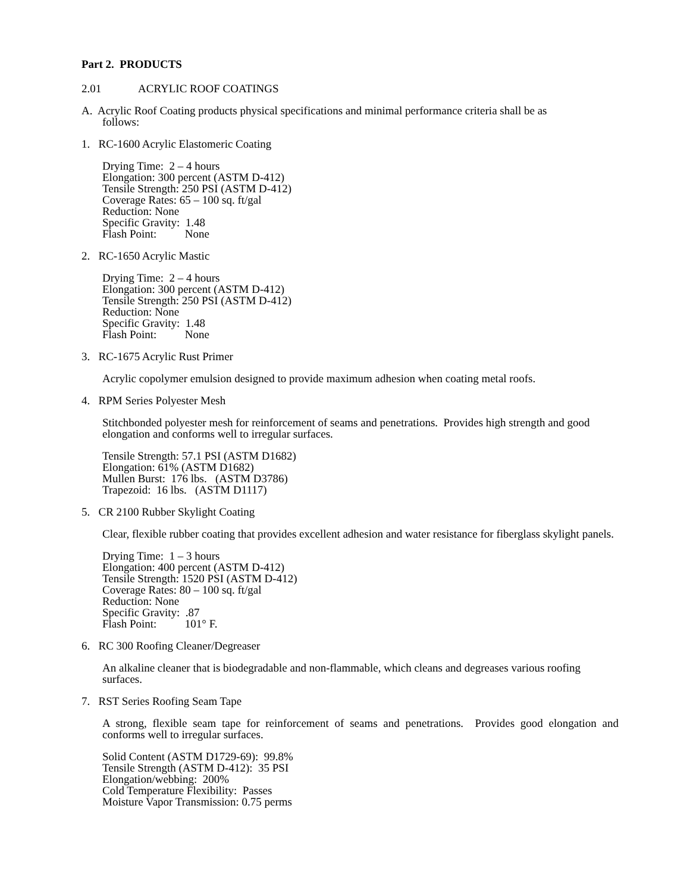Part 2. PRODUCTS
2.01 ACRYLIC ROOF COATINGS
A. Acrylic Roof Coating products physical specifications and minimal performance criteria shall be as
follows:
1. RC-1600 Acrylic Elastomeric Coating
Drying Time: 2 – 4 hours
Elongation: 300 percent (ASTM D-412)
Tensile Strength: 250 PSI (ASTM D-412)
Coverage Rates: 65 – 100 sq. ft/gal
Reduction: None
Specific Gravity: 1.48
Flash Point: None
2. RC-1650 Acrylic Mastic
Drying Time: 2 – 4 hours
Elongation: 300 percent (ASTM D-412)
Tensile Strength: 250 PSI (ASTM D-412)
Reduction: None
Specific Gravity: 1.48
Flash Point: None
3. RC-1675 Acrylic Rust Primer
Acrylic copolymer emulsion designed to provide maximum adhesion when coating metal roofs.
4. RPM Series Polyester Mesh
Stitchbonded polyester mesh for reinforcement of seams and penetrations. Provides high strength and good elongation and conforms well to irregular surfaces.
Tensile Strength: 57.1 PSI (ASTM D1682)
Elongation: 61% (ASTM D1682)
Mullen Burst: 176 lbs. (ASTM D3786)
Trapezoid: 16 lbs. (ASTM D1117)
5. CR 2100 Rubber Skylight Coating
Clear, flexible rubber coating that provides excellent adhesion and water resistance for fiberglass skylight panels.
Drying Time: 1 – 3 hours
Elongation: 400 percent (ASTM D-412)
Tensile Strength: 1520 PSI (ASTM D-412)
Coverage Rates: 80 – 100 sq. ft/gal
Reduction: None
Specific Gravity: .87
Flash Point: 101° F.
6. RC 300 Roofing Cleaner/Degreaser
An alkaline cleaner that is biodegradable and non-flammable, which cleans and degreases various roofing surfaces.
7. RST Series Roofing Seam Tape
A strong, flexible seam tape for reinforcement of seams and penetrations. Provides good elongation and conforms well to irregular surfaces.
Solid Content (ASTM D1729-69): 99.8%
Tensile Strength (ASTM D-412): 35 PSI
Elongation/webbing: 200%
Cold Temperature Flexibility: Passes
Moisture Vapor Transmission: 0.75 perms